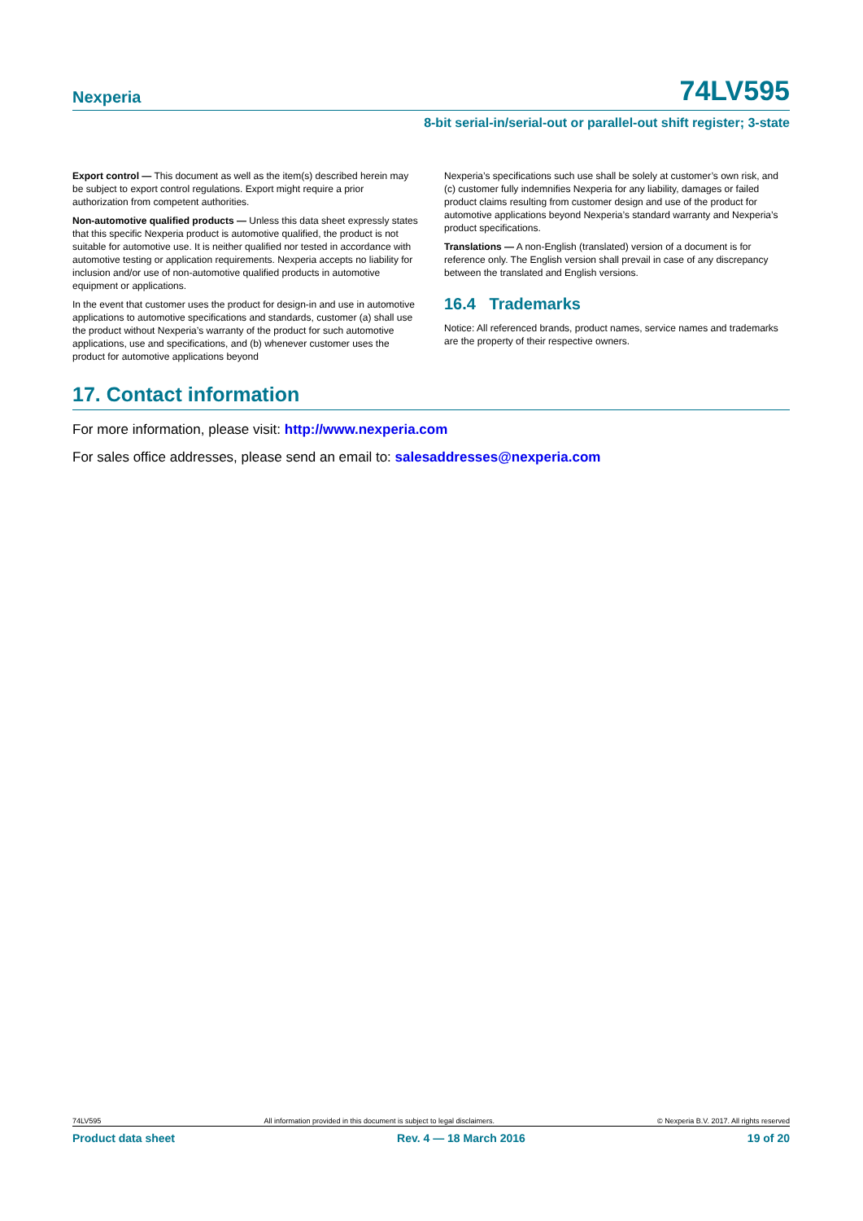Nexperia 74LV595
8-bit serial-in/serial-out or parallel-out shift register; 3-state
Export control — This document as well as the item(s) described herein may be subject to export control regulations. Export might require a prior authorization from competent authorities.
Non-automotive qualified products — Unless this data sheet expressly states that this specific Nexperia product is automotive qualified, the product is not suitable for automotive use. It is neither qualified nor tested in accordance with automotive testing or application requirements. Nexperia accepts no liability for inclusion and/or use of non-automotive qualified products in automotive equipment or applications.
In the event that customer uses the product for design-in and use in automotive applications to automotive specifications and standards, customer (a) shall use the product without Nexperia’s warranty of the product for such automotive applications, use and specifications, and (b) whenever customer uses the product for automotive applications beyond
Nexperia’s specifications such use shall be solely at customer’s own risk, and (c) customer fully indemnifies Nexperia for any liability, damages or failed product claims resulting from customer design and use of the product for automotive applications beyond Nexperia’s standard warranty and Nexperia’s product specifications.
Translations — A non-English (translated) version of a document is for reference only. The English version shall prevail in case of any discrepancy between the translated and English versions.
16.4 Trademarks
Notice: All referenced brands, product names, service names and trademarks are the property of their respective owners.
17. Contact information
For more information, please visit: http://www.nexperia.com
For sales office addresses, please send an email to: salesaddresses@nexperia.com
74LV595 All information provided in this document is subject to legal disclaimers. © Nexperia B.V. 2017. All rights reserved
Product data sheet Rev. 4 — 18 March 2016 19 of 20